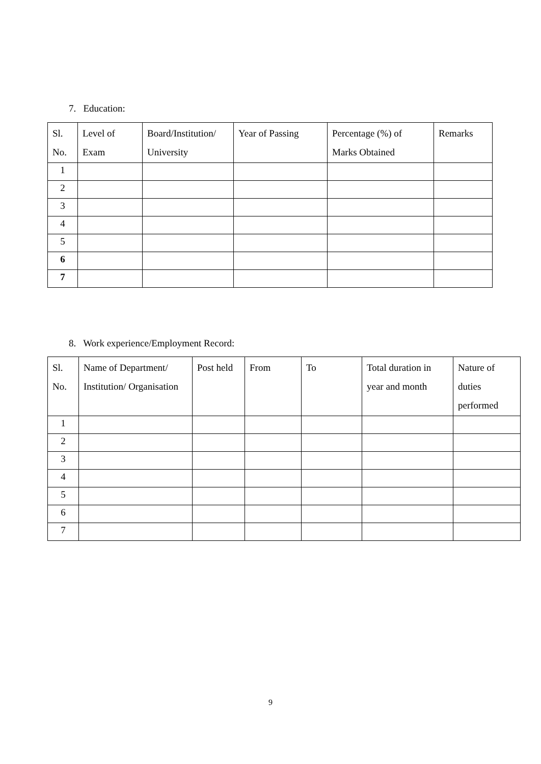7. Education:
| Sl. No. | Level of Exam | Board/Institution/ University | Year of Passing | Percentage (%) of Marks Obtained | Remarks |
| --- | --- | --- | --- | --- | --- |
| 1 | | | | | |
| 2 | | | | | |
| 3 | | | | | |
| 4 | | | | | |
| 5 | | | | | |
| 6 | | | | | |
| 7 | | | | | |
8. Work experience/Employment Record:
| Sl. No. | Name of Department/ Institution/ Organisation | Post held | From | To | Total duration in year and month | Nature of duties performed |
| --- | --- | --- | --- | --- | --- | --- |
| 1 | | | | | | |
| 2 | | | | | | |
| 3 | | | | | | |
| 4 | | | | | | |
| 5 | | | | | | |
| 6 | | | | | | |
| 7 | | | | | | |
9